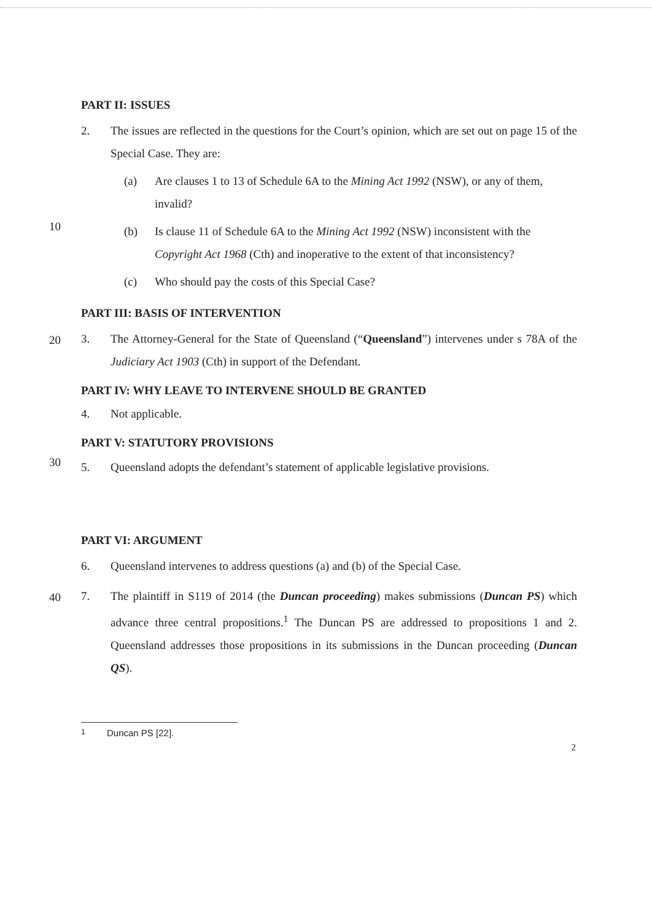PART II: ISSUES
2. The issues are reflected in the questions for the Court’s opinion, which are set out on page 15 of the Special Case. They are:
(a) Are clauses 1 to 13 of Schedule 6A to the Mining Act 1992 (NSW), or any of them, invalid?
10
(b) Is clause 11 of Schedule 6A to the Mining Act 1992 (NSW) inconsistent with the Copyright Act 1968 (Cth) and inoperative to the extent of that inconsistency?
(c) Who should pay the costs of this Special Case?
PART III: BASIS OF INTERVENTION
20
3. The Attorney-General for the State of Queensland (“Queensland”) intervenes under s 78A of the Judiciary Act 1903 (Cth) in support of the Defendant.
PART IV: WHY LEAVE TO INTERVENE SHOULD BE GRANTED
4. Not applicable.
PART V: STATUTORY PROVISIONS
30
5. Queensland adopts the defendant’s statement of applicable legislative provisions.
PART VI: ARGUMENT
6. Queensland intervenes to address questions (a) and (b) of the Special Case.
40
7. The plaintiff in S119 of 2014 (the Duncan proceeding) makes submissions (Duncan PS) which advance three central propositions.<sup>1</sup> The Duncan PS are addressed to propositions 1 and 2. Queensland addresses those propositions in its submissions in the Duncan proceeding (Duncan QS).
<sup>1</sup> Duncan PS [22].
2